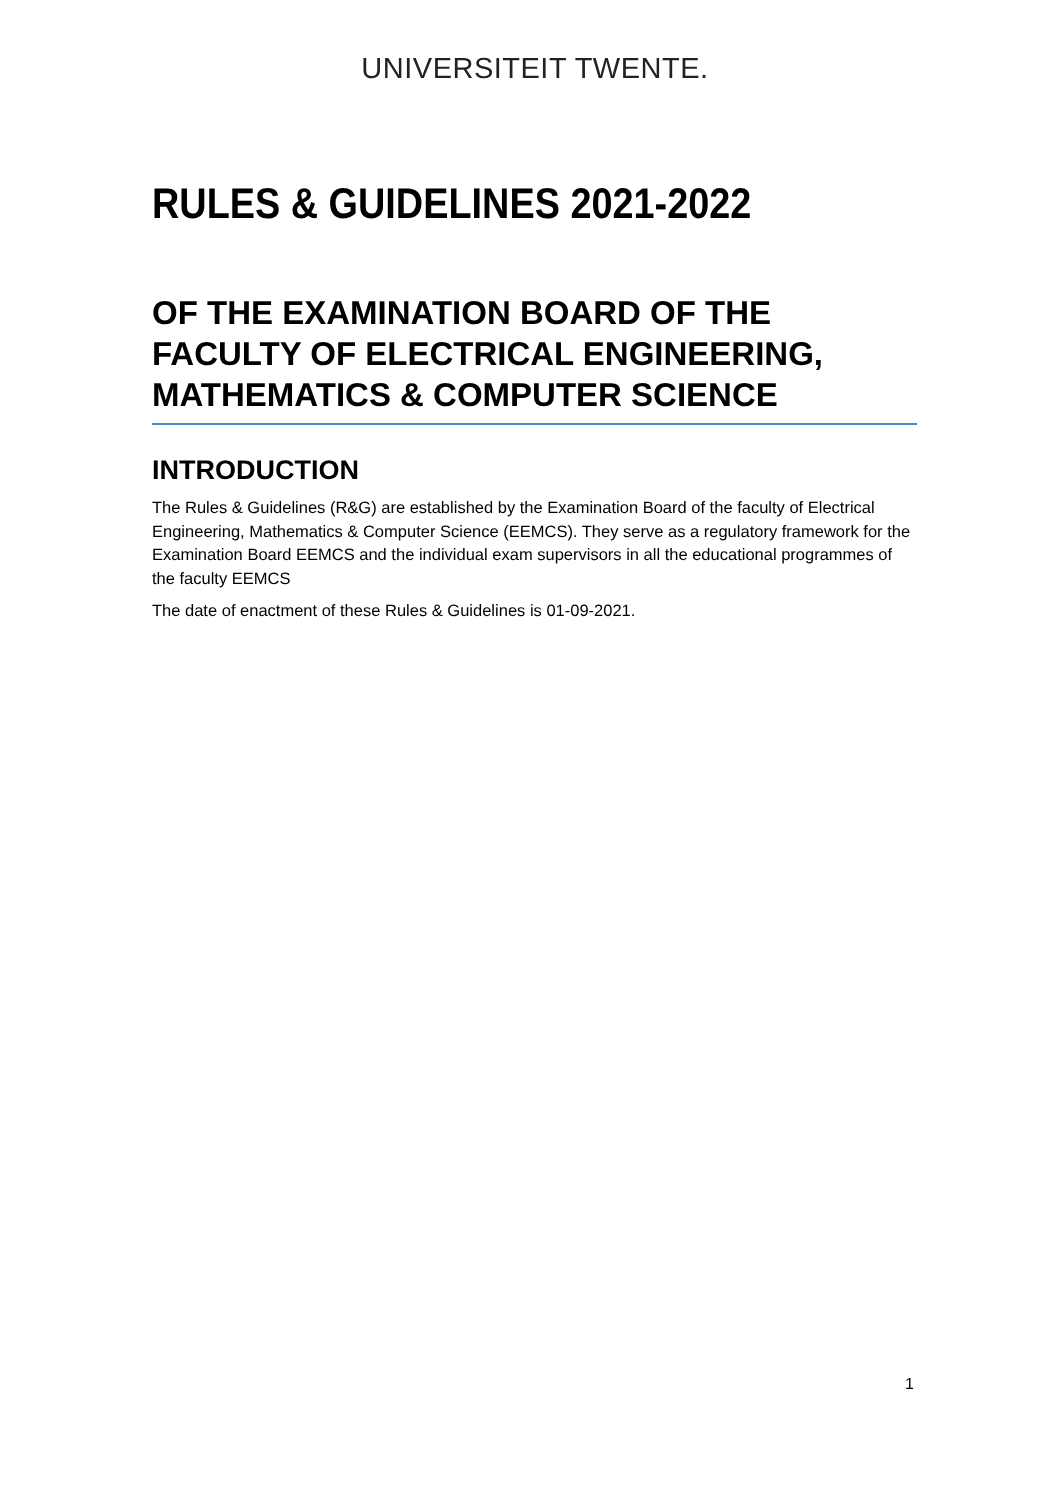UNIVERSITEIT TWENTE.
RULES & GUIDELINES 2021-2022
OF THE EXAMINATION BOARD OF THE FACULTY OF ELECTRICAL ENGINEERING, MATHEMATICS & COMPUTER SCIENCE
INTRODUCTION
The Rules & Guidelines (R&G) are established by the Examination Board of the faculty of Electrical Engineering, Mathematics & Computer Science (EEMCS). They serve as a regulatory framework for the Examination Board EEMCS and the individual exam supervisors in all the educational programmes of the faculty EEMCS
The date of enactment of these Rules & Guidelines is 01-09-2021.
1